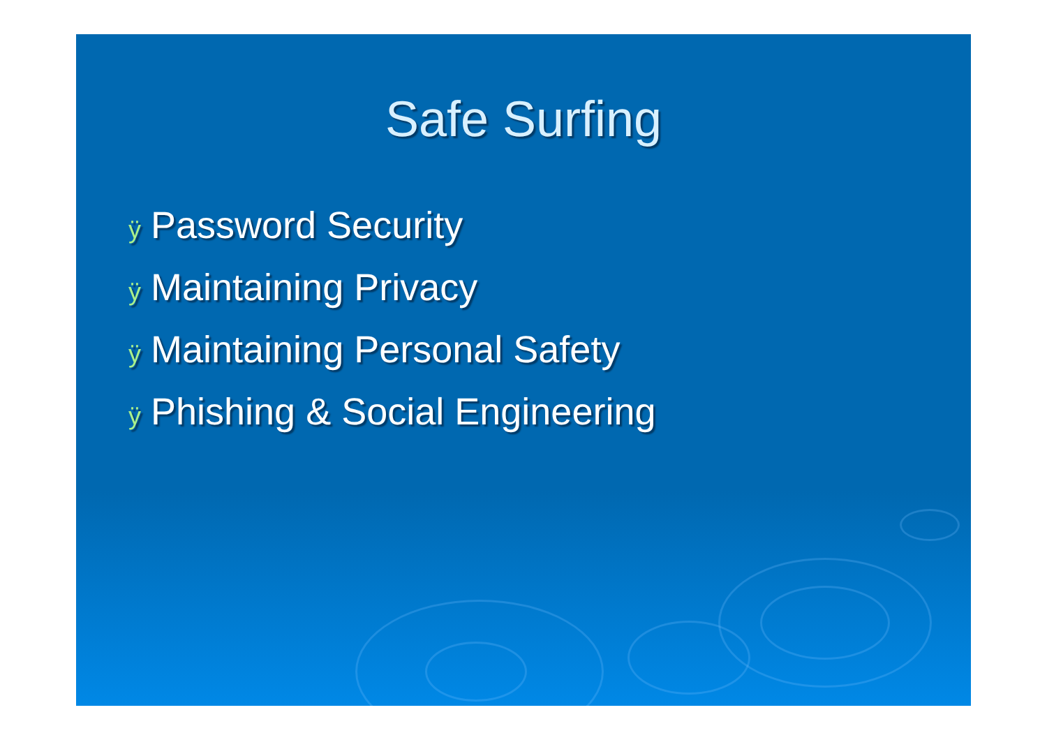Safe Surfing
ÿ Password Security
ÿ Maintaining Privacy
ÿ Maintaining Personal Safety
ÿ Phishing & Social Engineering